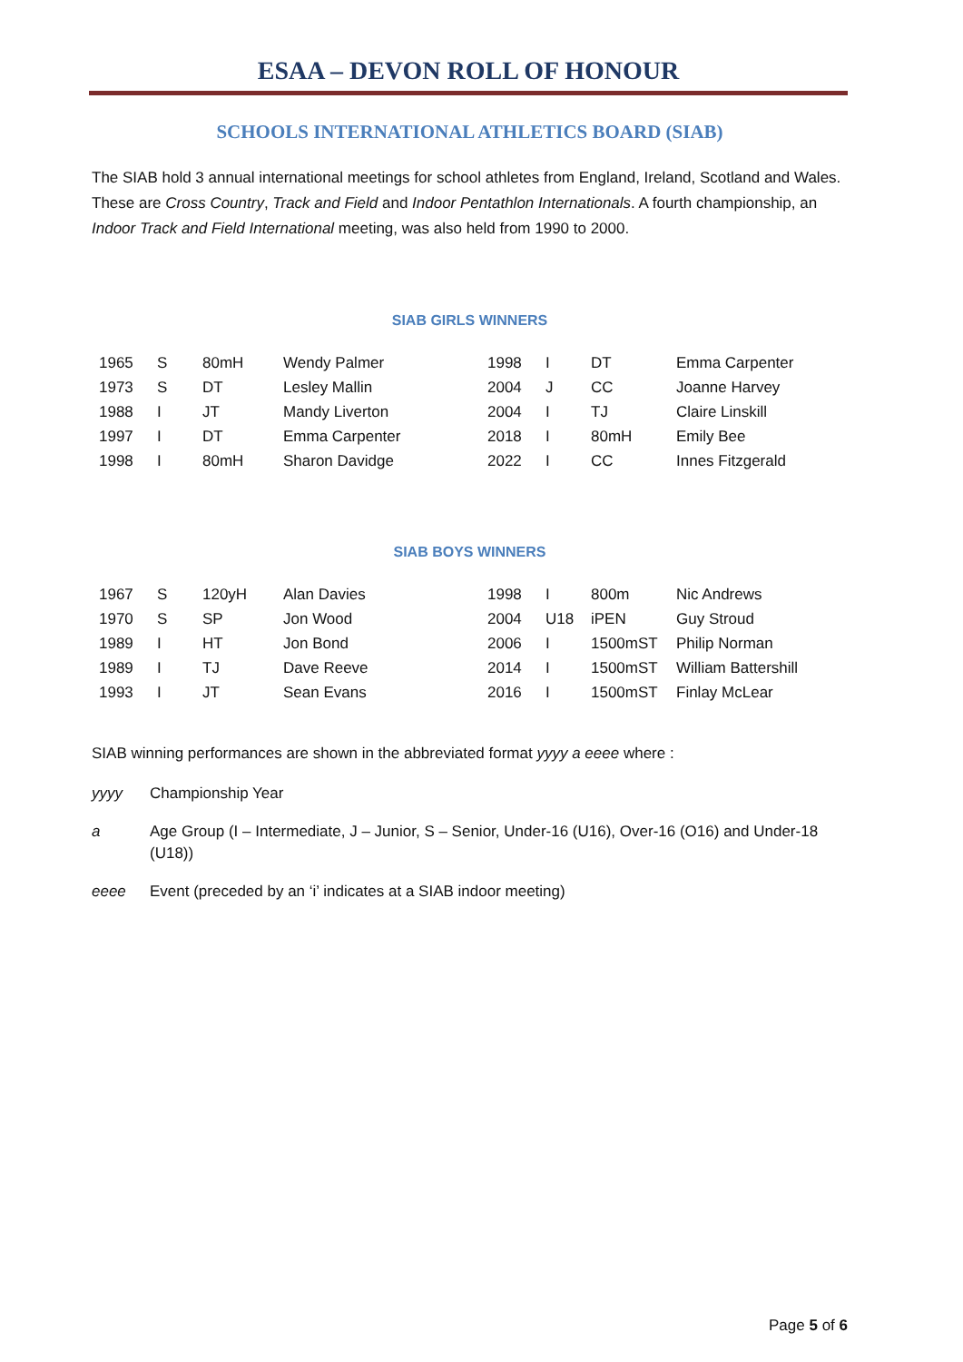ESAA – DEVON ROLL OF HONOUR
SCHOOLS INTERNATIONAL ATHLETICS BOARD (SIAB)
The SIAB hold 3 annual international meetings for school athletes from England, Ireland, Scotland and Wales. These are Cross Country, Track and Field and Indoor Pentathlon Internationals. A fourth championship, an Indoor Track and Field International meeting, was also held from 1990 to 2000.
SIAB GIRLS WINNERS
| 1965 | S | 80mH | Wendy Palmer | 1998 | I | DT | Emma Carpenter |
| 1973 | S | DT | Lesley Mallin | 2004 | J | CC | Joanne Harvey |
| 1988 | I | JT | Mandy Liverton | 2004 | I | TJ | Claire Linskill |
| 1997 | I | DT | Emma Carpenter | 2018 | I | 80mH | Emily Bee |
| 1998 | I | 80mH | Sharon Davidge | 2022 | I | CC | Innes Fitzgerald |
SIAB BOYS WINNERS
| 1967 | S | 120yH | Alan Davies | 1998 | I | 800m | Nic Andrews |
| 1970 | S | SP | Jon Wood | 2004 | U18 | iPEN | Guy Stroud |
| 1989 | I | HT | Jon Bond | 2006 | I | 1500mST | Philip Norman |
| 1989 | I | TJ | Dave Reeve | 2014 | I | 1500mST | William Battershill |
| 1993 | I | JT | Sean Evans | 2016 | I | 1500mST | Finlay McLear |
SIAB winning performances are shown in the abbreviated format yyyy a eeee where :
yyyy Championship Year
a Age Group (I – Intermediate, J – Junior, S – Senior, Under-16 (U16), Over-16 (O16) and Under-18 (U18))
eeee Event (preceded by an ‘i’ indicates at a SIAB indoor meeting)
Page 5 of 6